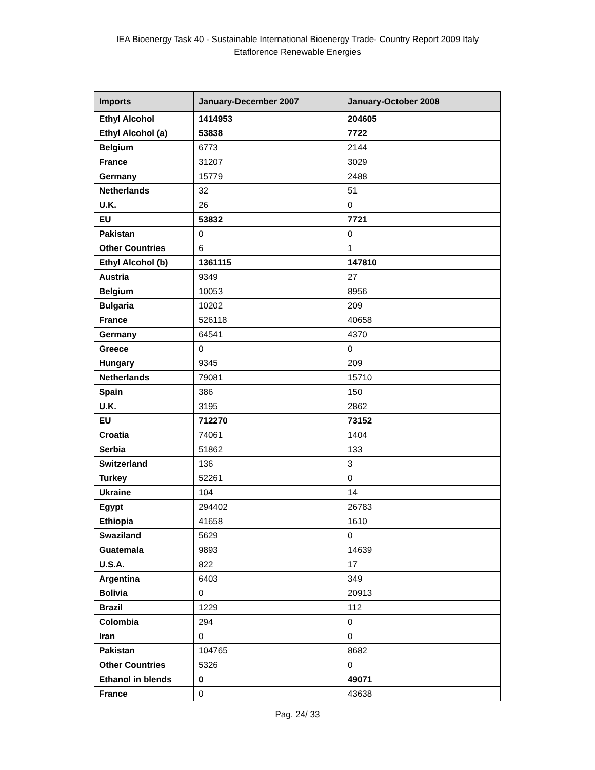IEA Bioenergy Task 40 - Sustainable International Bioenergy Trade- Country Report 2009 Italy
Etaflorence Renewable Energies
| Imports | January-December 2007 | January-October 2008 |
| --- | --- | --- |
| Ethyl Alcohol | 1414953 | 204605 |
| Ethyl Alcohol (a) | 53838 | 7722 |
| Belgium | 6773 | 2144 |
| France | 31207 | 3029 |
| Germany | 15779 | 2488 |
| Netherlands | 32 | 51 |
| U.K. | 26 | 0 |
| EU | 53832 | 7721 |
| Pakistan | 0 | 0 |
| Other Countries | 6 | 1 |
| Ethyl Alcohol (b) | 1361115 | 147810 |
| Austria | 9349 | 27 |
| Belgium | 10053 | 8956 |
| Bulgaria | 10202 | 209 |
| France | 526118 | 40658 |
| Germany | 64541 | 4370 |
| Greece | 0 | 0 |
| Hungary | 9345 | 209 |
| Netherlands | 79081 | 15710 |
| Spain | 386 | 150 |
| U.K. | 3195 | 2862 |
| EU | 712270 | 73152 |
| Croatia | 74061 | 1404 |
| Serbia | 51862 | 133 |
| Switzerland | 136 | 3 |
| Turkey | 52261 | 0 |
| Ukraine | 104 | 14 |
| Egypt | 294402 | 26783 |
| Ethiopia | 41658 | 1610 |
| Swaziland | 5629 | 0 |
| Guatemala | 9893 | 14639 |
| U.S.A. | 822 | 17 |
| Argentina | 6403 | 349 |
| Bolivia | 0 | 20913 |
| Brazil | 1229 | 112 |
| Colombia | 294 | 0 |
| Iran | 0 | 0 |
| Pakistan | 104765 | 8682 |
| Other Countries | 5326 | 0 |
| Ethanol in blends | 0 | 49071 |
| France | 0 | 43638 |
Pag. 24/ 33